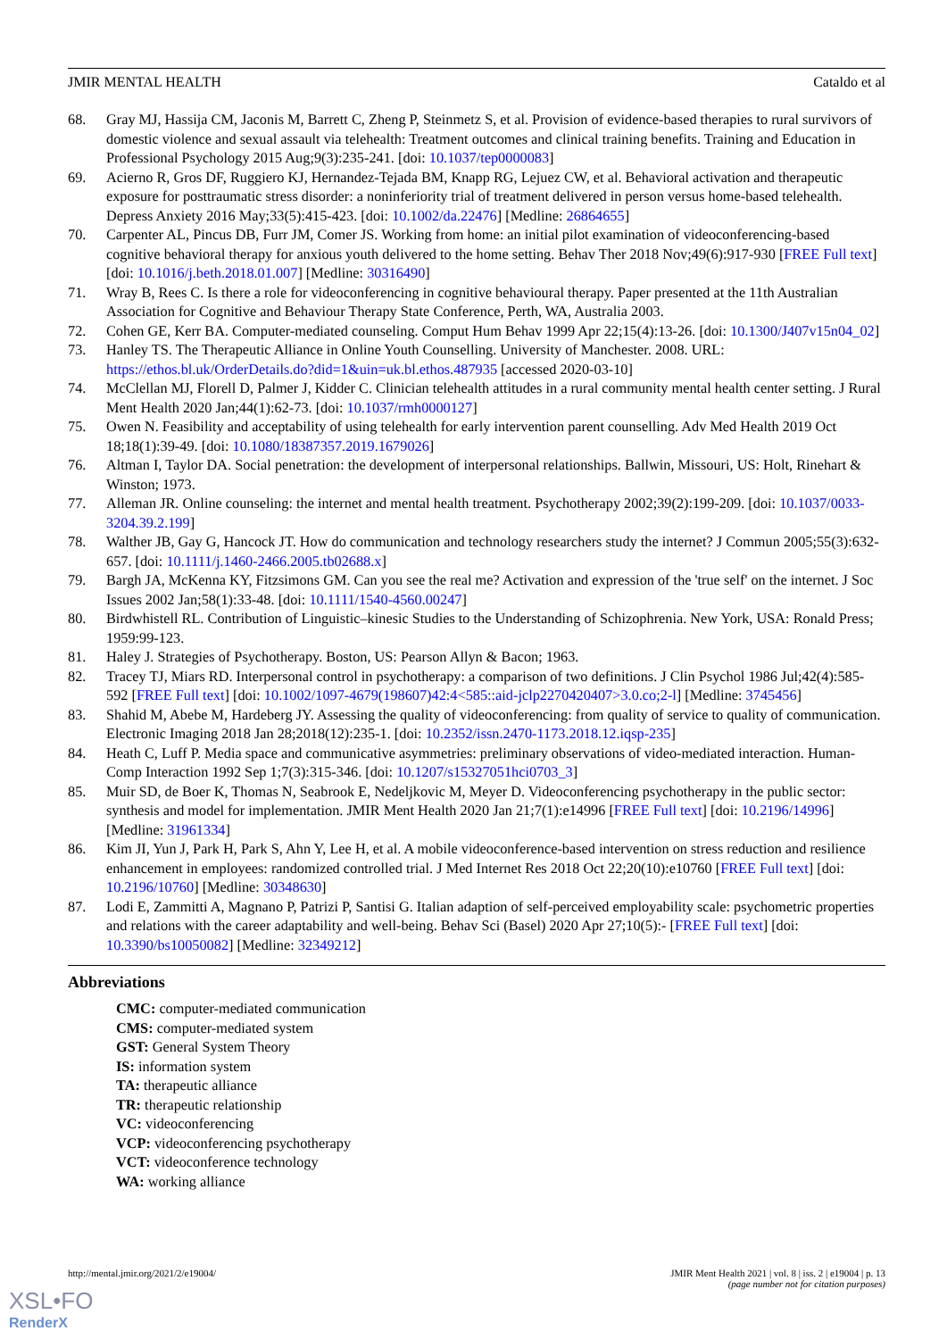JMIR MENTAL HEALTH Cataldo et al
68. Gray MJ, Hassija CM, Jaconis M, Barrett C, Zheng P, Steinmetz S, et al. Provision of evidence-based therapies to rural survivors of domestic violence and sexual assault via telehealth: Treatment outcomes and clinical training benefits. Training and Education in Professional Psychology 2015 Aug;9(3):235-241. [doi: 10.1037/tep0000083]
69. Acierno R, Gros DF, Ruggiero KJ, Hernandez-Tejada BM, Knapp RG, Lejuez CW, et al. Behavioral activation and therapeutic exposure for posttraumatic stress disorder: a noninferiority trial of treatment delivered in person versus home-based telehealth. Depress Anxiety 2016 May;33(5):415-423. [doi: 10.1002/da.22476] [Medline: 26864655]
70. Carpenter AL, Pincus DB, Furr JM, Comer JS. Working from home: an initial pilot examination of videoconferencing-based cognitive behavioral therapy for anxious youth delivered to the home setting. Behav Ther 2018 Nov;49(6):917-930 [FREE Full text] [doi: 10.1016/j.beth.2018.01.007] [Medline: 30316490]
71. Wray B, Rees C. Is there a role for videoconferencing in cognitive behavioural therapy. Paper presented at the 11th Australian Association for Cognitive and Behaviour Therapy State Conference, Perth, WA, Australia 2003.
72. Cohen GE, Kerr BA. Computer-mediated counseling. Comput Hum Behav 1999 Apr 22;15(4):13-26. [doi: 10.1300/J407v15n04_02]
73. Hanley TS. The Therapeutic Alliance in Online Youth Counselling. University of Manchester. 2008. URL: https://ethos.bl.uk/OrderDetails.do?did=1&uin=uk.bl.ethos.487935 [accessed 2020-03-10]
74. McClellan MJ, Florell D, Palmer J, Kidder C. Clinician telehealth attitudes in a rural community mental health center setting. J Rural Ment Health 2020 Jan;44(1):62-73. [doi: 10.1037/rmh0000127]
75. Owen N. Feasibility and acceptability of using telehealth for early intervention parent counselling. Adv Med Health 2019 Oct 18;18(1):39-49. [doi: 10.1080/18387357.2019.1679026]
76. Altman I, Taylor DA. Social penetration: the development of interpersonal relationships. Ballwin, Missouri, US: Holt, Rinehart & Winston; 1973.
77. Alleman JR. Online counseling: the internet and mental health treatment. Psychotherapy 2002;39(2):199-209. [doi: 10.1037/0033-3204.39.2.199]
78. Walther JB, Gay G, Hancock JT. How do communication and technology researchers study the internet? J Commun 2005;55(3):632-657. [doi: 10.1111/j.1460-2466.2005.tb02688.x]
79. Bargh JA, McKenna KY, Fitzsimons GM. Can you see the real me? Activation and expression of the 'true self' on the internet. J Soc Issues 2002 Jan;58(1):33-48. [doi: 10.1111/1540-4560.00247]
80. Birdwhistell RL. Contribution of Linguistic–kinesic Studies to the Understanding of Schizophrenia. New York, USA: Ronald Press; 1959:99-123.
81. Haley J. Strategies of Psychotherapy. Boston, US: Pearson Allyn & Bacon; 1963.
82. Tracey TJ, Miars RD. Interpersonal control in psychotherapy: a comparison of two definitions. J Clin Psychol 1986 Jul;42(4):585-592 [FREE Full text] [doi: 10.1002/1097-4679(198607)42:4<585::aid-jclp2270420407>3.0.co;2-l] [Medline: 3745456]
83. Shahid M, Abebe M, Hardeberg JY. Assessing the quality of videoconferencing: from quality of service to quality of communication. Electronic Imaging 2018 Jan 28;2018(12):235-1. [doi: 10.2352/issn.2470-1173.2018.12.iqsp-235]
84. Heath C, Luff P. Media space and communicative asymmetries: preliminary observations of video-mediated interaction. Human-Comp Interaction 1992 Sep 1;7(3):315-346. [doi: 10.1207/s15327051hci0703_3]
85. Muir SD, de Boer K, Thomas N, Seabrook E, Nedeljkovic M, Meyer D. Videoconferencing psychotherapy in the public sector: synthesis and model for implementation. JMIR Ment Health 2020 Jan 21;7(1):e14996 [FREE Full text] [doi: 10.2196/14996] [Medline: 31961334]
86. Kim JI, Yun J, Park H, Park S, Ahn Y, Lee H, et al. A mobile videoconference-based intervention on stress reduction and resilience enhancement in employees: randomized controlled trial. J Med Internet Res 2018 Oct 22;20(10):e10760 [FREE Full text] [doi: 10.2196/10760] [Medline: 30348630]
87. Lodi E, Zammitti A, Magnano P, Patrizi P, Santisi G. Italian adaption of self-perceived employability scale: psychometric properties and relations with the career adaptability and well-being. Behav Sci (Basel) 2020 Apr 27;10(5):- [FREE Full text] [doi: 10.3390/bs10050082] [Medline: 32349212]
Abbreviations
CMC: computer-mediated communication
CMS: computer-mediated system
GST: General System Theory
IS: information system
TA: therapeutic alliance
TR: therapeutic relationship
VC: videoconferencing
VCP: videoconferencing psychotherapy
VCT: videoconference technology
WA: working alliance
http://mental.jmir.org/2021/2/e19004/ JMIR Ment Health 2021 | vol. 8 | iss. 2 | e19004 | p. 13
(page number not for citation purposes)
XSL•FO
RenderX